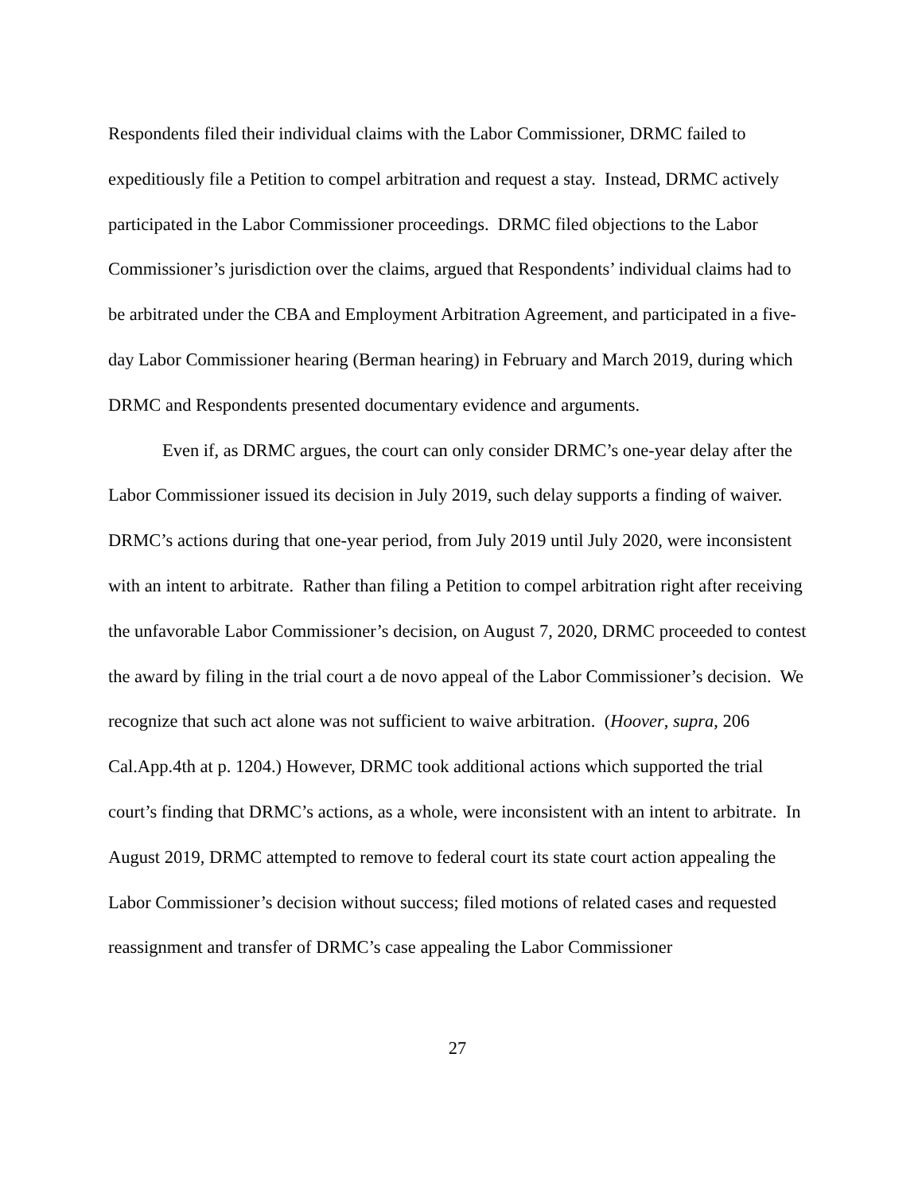Respondents filed their individual claims with the Labor Commissioner, DRMC failed to expeditiously file a Petition to compel arbitration and request a stay. Instead, DRMC actively participated in the Labor Commissioner proceedings. DRMC filed objections to the Labor Commissioner’s jurisdiction over the claims, argued that Respondents’ individual claims had to be arbitrated under the CBA and Employment Arbitration Agreement, and participated in a five-day Labor Commissioner hearing (Berman hearing) in February and March 2019, during which DRMC and Respondents presented documentary evidence and arguments.
Even if, as DRMC argues, the court can only consider DRMC’s one-year delay after the Labor Commissioner issued its decision in July 2019, such delay supports a finding of waiver. DRMC’s actions during that one-year period, from July 2019 until July 2020, were inconsistent with an intent to arbitrate. Rather than filing a Petition to compel arbitration right after receiving the unfavorable Labor Commissioner’s decision, on August 7, 2020, DRMC proceeded to contest the award by filing in the trial court a de novo appeal of the Labor Commissioner’s decision. We recognize that such act alone was not sufficient to waive arbitration. (Hoover, supra, 206 Cal.App.4th at p. 1204.) However, DRMC took additional actions which supported the trial court’s finding that DRMC’s actions, as a whole, were inconsistent with an intent to arbitrate. In August 2019, DRMC attempted to remove to federal court its state court action appealing the Labor Commissioner’s decision without success; filed motions of related cases and requested reassignment and transfer of DRMC’s case appealing the Labor Commissioner
27